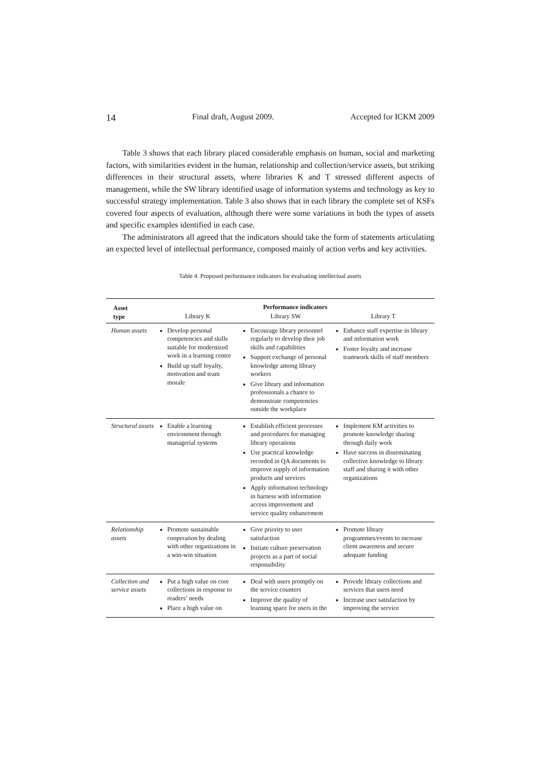14 Final draft, August 2009. Accepted for ICKM 2009
Table 3 shows that each library placed considerable emphasis on human, social and marketing factors, with similarities evident in the human, relationship and collection/service assets, but striking differences in their structural assets, where libraries K and T stressed different aspects of management, while the SW library identified usage of information systems and technology as key to successful strategy implementation. Table 3 also shows that in each library the complete set of KSFs covered four aspects of evaluation, although there were some variations in both the types of assets and specific examples identified in each case.
The administrators all agreed that the indicators should take the form of statements articulating an expected level of intellectual performance, composed mainly of action verbs and key activities.
Table 4. Proposed performance indicators for evaluating intellectual assets
| Asset type | Performance indicators | | |
| --- | --- | --- | --- |
| | Library K | Library SW | Library T |
| Human assets | Develop personal competencies and skills suitable for modernized work in a learning centre Build up staff loyalty, motivation and team morale | Encourage library personnel regularly to develop their job skills and capabilities Support exchange of personal knowledge among library workers Give library and information professionals a chance to demonstrate competencies outside the workplace | Enhance staff expertise in library and information work Foster loyalty and increase teamwork skills of staff members |
| Structural assets | Enable a learning environment through managerial systems | Establish efficient processes and procedures for managing library operations Use practical knowledge recorded in QA documents to improve supply of information products and services Apply information technology in harness with information access improvement and service quality enhancement | Implement KM activities to promote knowledge sharing through daily work Have success in disseminating collective knowledge to library staff and sharing it with other organizations |
| Relationship assets | Promote sustainable cooperation by dealing with other organizations in a win-win situation | Give priority to user satisfaction Initiate culture preservation projects as a part of social responsibility | Promote library programmes/events to increase client awareness and secure adequate funding |
| Collection and service assets | Put a high value on core collections in response to readers’ needs Place a high value on | Deal with users promptly on the service counters Improve the quality of learning space for users in the | Provide library collections and services that users need Increase user satisfaction by improving the service |